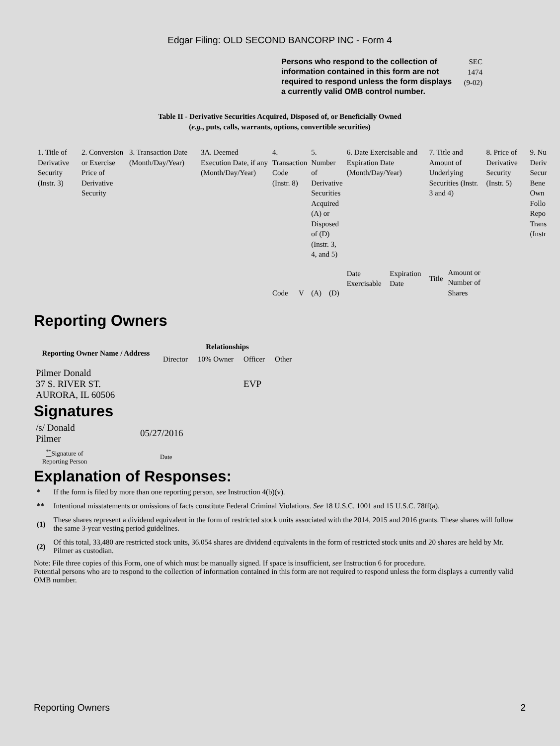Edgar Filing: OLD SECOND BANCORP INC - Form 4
Persons who respond to the collection of information contained in this form are not required to respond unless the form displays a currently valid OMB control number.
SEC 1474
(9-02)
Table II - Derivative Securities Acquired, Disposed of, or Beneficially Owned
(e.g., puts, calls, warrants, options, convertible securities)
| 1. Title of Derivative Security (Instr. 3) | 2. Conversion or Exercise Price of Derivative Security | 3. Transaction Date (Month/Day/Year) | 3A. Deemed Execution Date, if any (Month/Day/Year) | 4. Transaction Code (Instr. 8) | | 5. Number of Derivative Securities Acquired (A) or Disposed of (D) (Instr. 3, 4, and 5) | | 6. Date Exercisable and Expiration Date (Month/Day/Year) | | 7. Title and Amount of Underlying Securities (Instr. 3 and 4) | | 8. Price of Derivative Security (Instr. 5) | 9. Nu Deriv Secur Bene Own Follo Repo Trans (Instr |
| | | | | Code | V | (A) | (D) | Date Exercisable | Expiration Date | Title | Amount or Number of Shares | | |
Reporting Owners
| Reporting Owner Name / Address | Relationships | | | |
| --- | --- | --- | --- | --- |
| | Director | 10% Owner | Officer | Other |
| Pilmer Donald 37 S. RIVER ST. AURORA, IL 60506 | | | EVP | |
Signatures
| /s/ Donald Pilmer | 05/27/2016 |
| <sup>**</sup> Signature of Reporting Person | Date |
Explanation of Responses:
| * | If the form is filed by more than one reporting person, see Instruction 4(b)(v). |
| ** | Intentional misstatements or omissions of facts constitute Federal Criminal Violations. See 18 U.S.C. 1001 and 15 U.S.C. 78ff(a). |
| (1) | These shares represent a dividend equivalent in the form of restricted stock units associated with the 2014, 2015 and 2016 grants. These shares will follow the same 3-year vesting period guidelines. |
| (2) | Of this total, 33,480 are restricted stock units, 36.054 shares are dividend equivalents in the form of restricted stock units and 20 shares are held by Mr. Pilmer as custodian. |
Note: File three copies of this Form, one of which must be manually signed. If space is insufficient, see Instruction 6 for procedure.
Potential persons who are to respond to the collection of information contained in this form are not required to respond unless the form displays a currently valid OMB number.
Reporting Owners 2